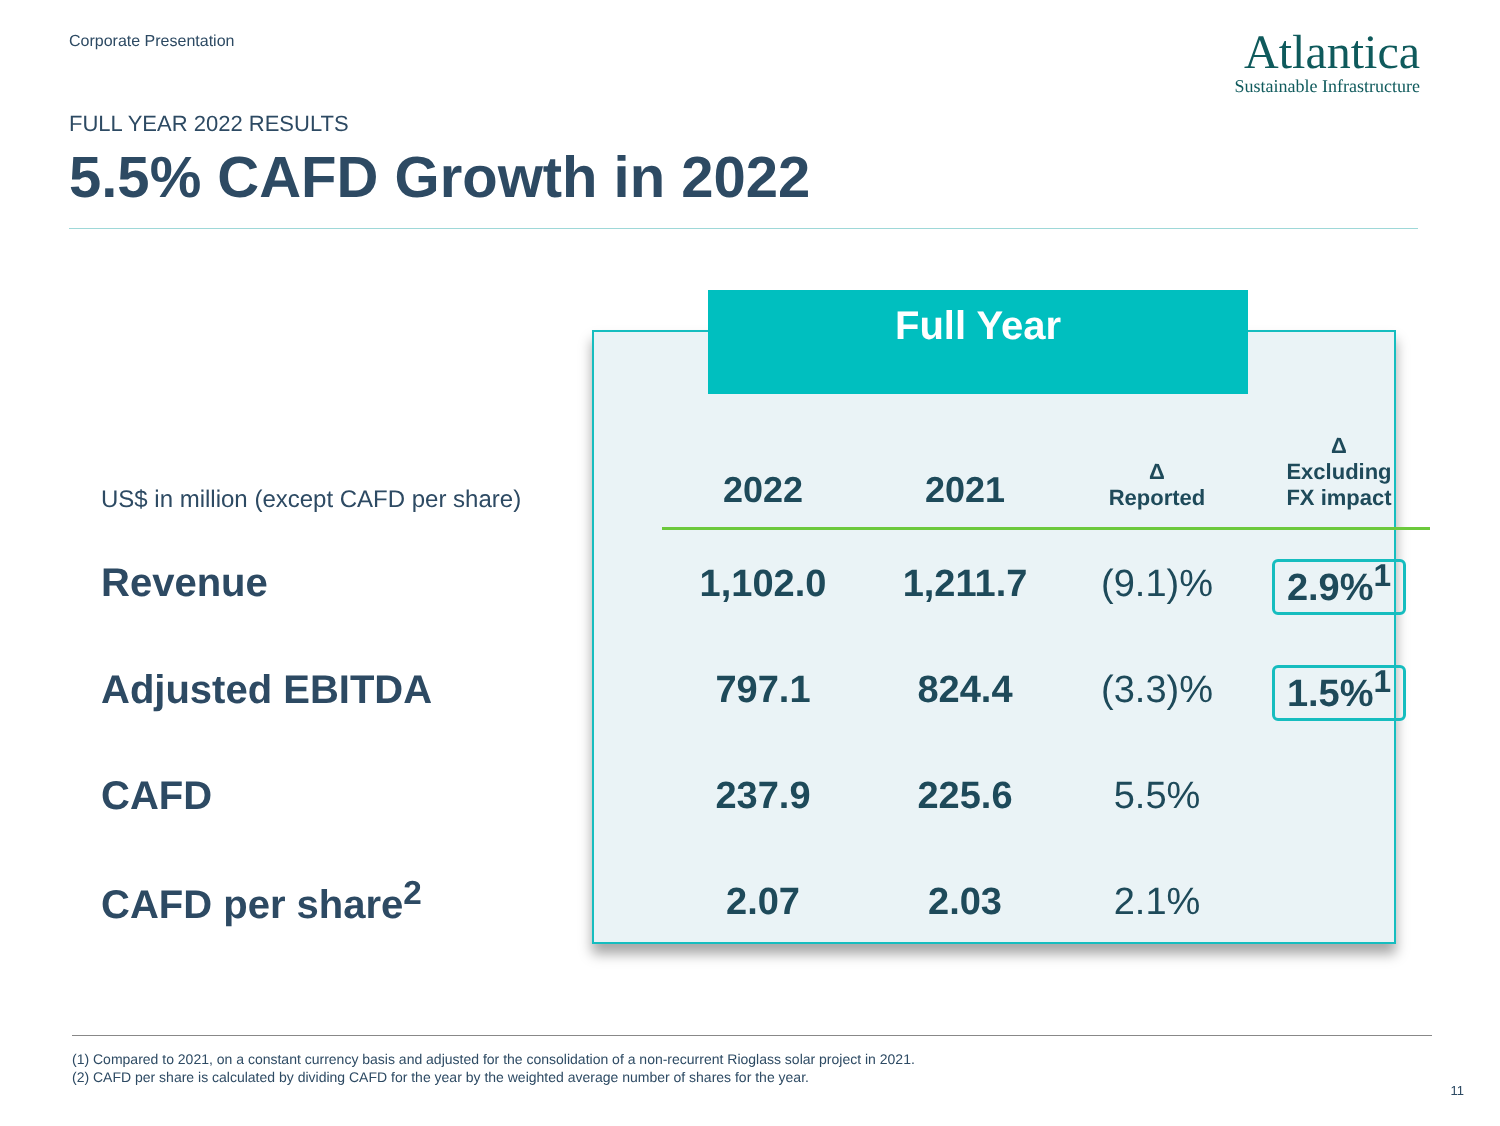Corporate Presentation
Atlantica
Sustainable Infrastructure
FULL YEAR 2022 RESULTS
5.5% CAFD Growth in 2022
Full Year
| US$ in million (except CAFD per share) | 2022 | 2021 | Δ Reported | Δ Excluding FX impact |
| --- | --- | --- | --- | --- |
| Revenue | 1,102.0 | 1,211.7 | (9.1)% | 2.9%<sup>1</sup> |
| Adjusted EBITDA | 797.1 | 824.4 | (3.3)% | 1.5%<sup>1</sup> |
| CAFD | 237.9 | 225.6 | 5.5% | |
| CAFD per share<sup>2</sup> | 2.07 | 2.03 | 2.1% | |
(1) Compared to 2021, on a constant currency basis and adjusted for the consolidation of a non-recurrent Rioglass solar project in 2021.
(2) CAFD per share is calculated by dividing CAFD for the year by the weighted average number of shares for the year.
11